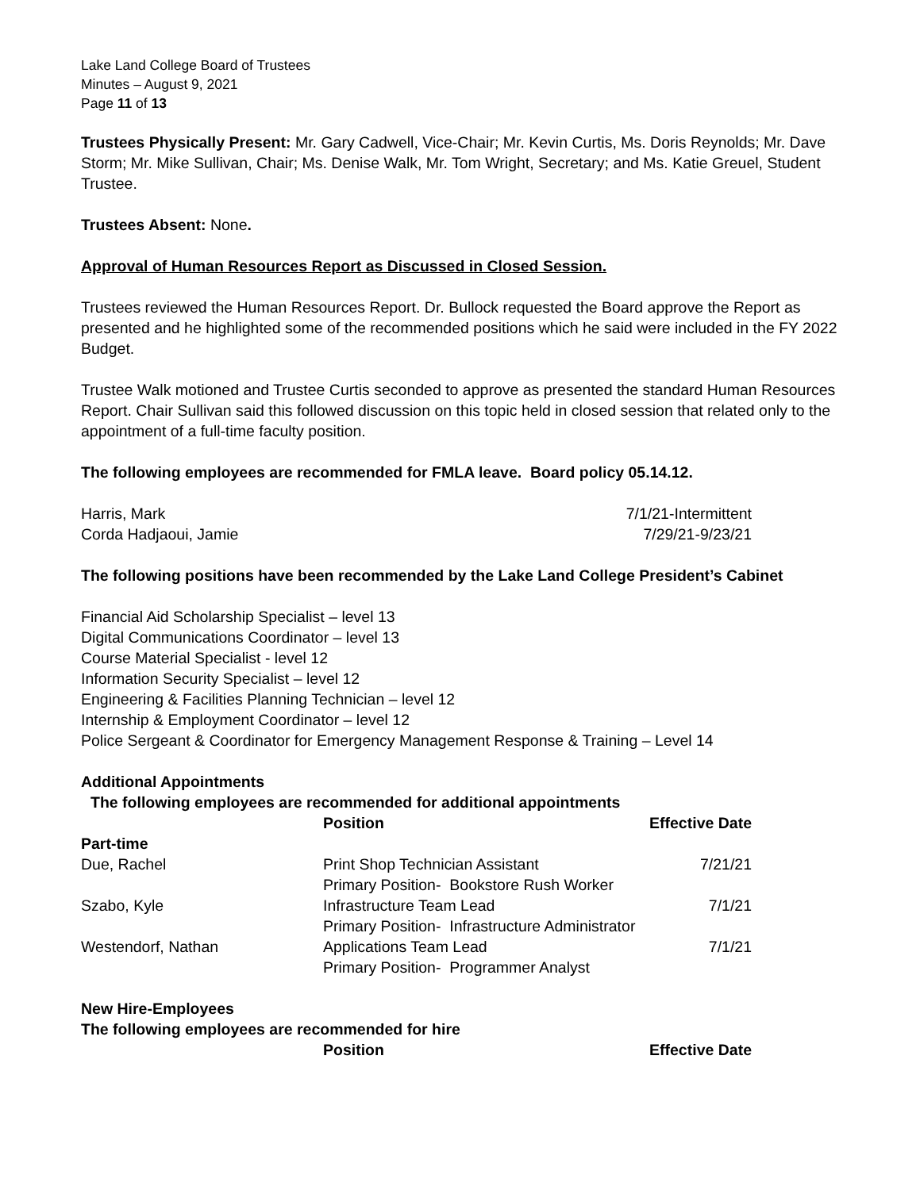Lake Land College Board of Trustees
Minutes – August 9, 2021
Page 11 of 13
Trustees Physically Present: Mr. Gary Cadwell, Vice-Chair; Mr. Kevin Curtis, Ms. Doris Reynolds; Mr. Dave Storm; Mr. Mike Sullivan, Chair; Ms. Denise Walk, Mr. Tom Wright, Secretary; and Ms. Katie Greuel, Student Trustee.
Trustees Absent: None.
Approval of Human Resources Report as Discussed in Closed Session.
Trustees reviewed the Human Resources Report. Dr. Bullock requested the Board approve the Report as presented and he highlighted some of the recommended positions which he said were included in the FY 2022 Budget.
Trustee Walk motioned and Trustee Curtis seconded to approve as presented the standard Human Resources Report. Chair Sullivan said this followed discussion on this topic held in closed session that related only to the appointment of a full-time faculty position.
The following employees are recommended for FMLA leave. Board policy 05.14.12.
| Harris, Mark | 7/1/21-Intermittent |
| Corda Hadjaoui, Jamie | 7/29/21-9/23/21 |
The following positions have been recommended by the Lake Land College President’s Cabinet
Financial Aid Scholarship Specialist – level 13
Digital Communications Coordinator – level 13
Course Material Specialist - level 12
Information Security Specialist – level 12
Engineering & Facilities Planning Technician – level 12
Internship & Employment Coordinator – level 12
Police Sergeant & Coordinator for Emergency Management Response & Training – Level 14
Additional Appointments
The following employees are recommended for additional appointments
| | Position | Effective Date |
| --- | --- | --- |
| Part-time | | |
| Due, Rachel | Print Shop Technician Assistant Primary Position- Bookstore Rush Worker | 7/21/21 |
| Szabo, Kyle | Infrastructure Team Lead Primary Position- Infrastructure Administrator | 7/1/21 |
| Westendorf, Nathan | Applications Team Lead Primary Position- Programmer Analyst | 7/1/21 |
New Hire-Employees
The following employees are recommended for hire
| | Position | Effective Date |
| --- | --- | --- |